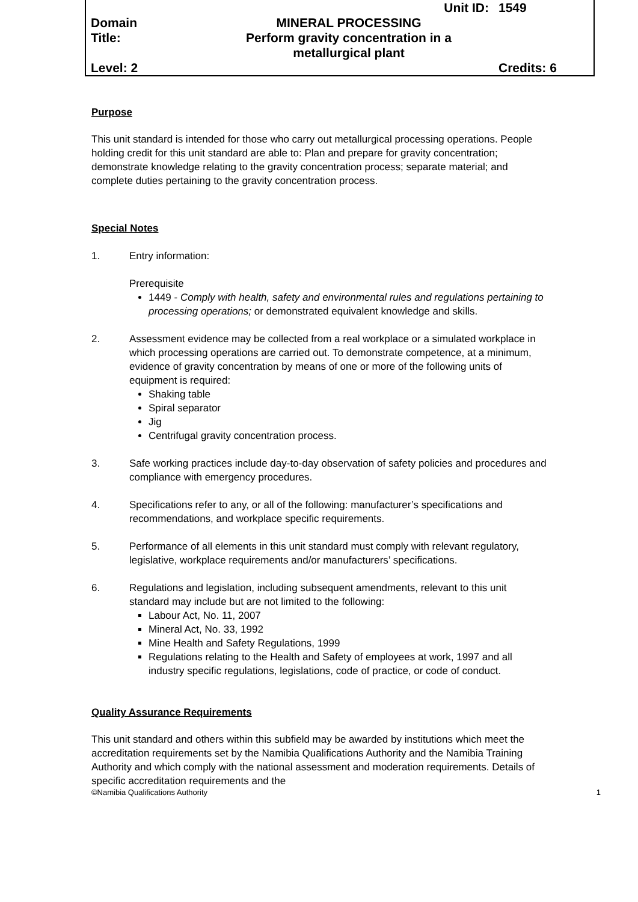| | Unit ID: | 1549 |
| Domain Title: | MINERAL PROCESSING Perform gravity concentration in a metallurgical plant | |
| Level: 2 | | Credits: 6 |
Purpose
This unit standard is intended for those who carry out metallurgical processing operations. People holding credit for this unit standard are able to: Plan and prepare for gravity concentration; demonstrate knowledge relating to the gravity concentration process; separate material; and complete duties pertaining to the gravity concentration process.
Special Notes
1. Entry information:
Prerequisite
1449 - Comply with health, safety and environmental rules and regulations pertaining to processing operations; or demonstrated equivalent knowledge and skills.
2. Assessment evidence may be collected from a real workplace or a simulated workplace in which processing operations are carried out. To demonstrate competence, at a minimum, evidence of gravity concentration by means of one or more of the following units of equipment is required:
Shaking table
Spiral separator
Jig
Centrifugal gravity concentration process.
3. Safe working practices include day-to-day observation of safety policies and procedures and compliance with emergency procedures.
4. Specifications refer to any, or all of the following: manufacturer’s specifications and recommendations, and workplace specific requirements.
5. Performance of all elements in this unit standard must comply with relevant regulatory, legislative, workplace requirements and/or manufacturers’ specifications.
6. Regulations and legislation, including subsequent amendments, relevant to this unit standard may include but are not limited to the following:
Labour Act, No. 11, 2007
Mineral Act, No. 33, 1992
Mine Health and Safety Regulations, 1999
Regulations relating to the Health and Safety of employees at work, 1997 and all industry specific regulations, legislations, code of practice, or code of conduct.
Quality Assurance Requirements
This unit standard and others within this subfield may be awarded by institutions which meet the accreditation requirements set by the Namibia Qualifications Authority and the Namibia Training Authority and which comply with the national assessment and moderation requirements. Details of specific accreditation requirements and the
©Namibia Qualifications Authority 1